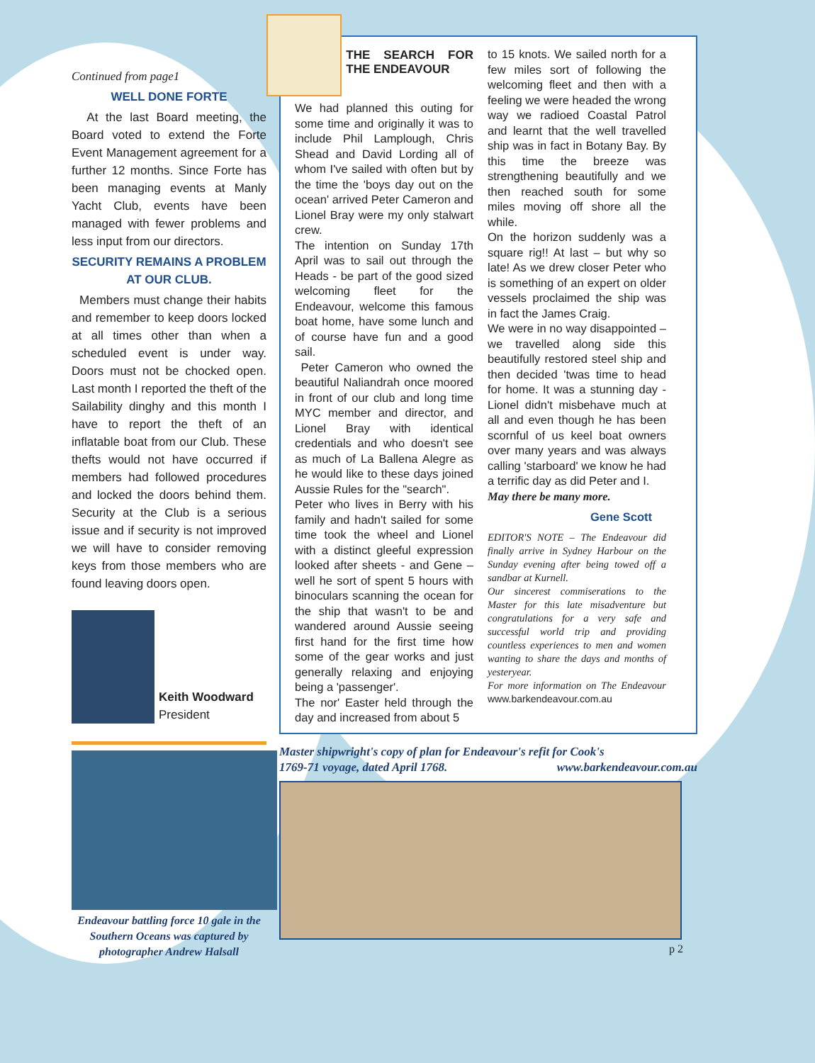Continued from page1
WELL DONE FORTE
At the last Board meeting, the Board voted to extend the Forte Event Management agreement for a further 12 months. Since Forte has been managing events at Manly Yacht Club, events have been managed with fewer problems and less input from our directors.
SECURITY REMAINS A PROBLEM AT OUR CLUB.
Members must change their habits and remember to keep doors locked at all times other than when a scheduled event is under way. Doors must not be chocked open. Last month I reported the theft of the Sailability dinghy and this month I have to report the theft of an inflatable boat from our Club. These thefts would not have occurred if members had followed procedures and locked the doors behind them. Security at the Club is a serious issue and if security is not improved we will have to consider removing keys from those members who are found leaving doors open.
Keith Woodward
President
Endeavour battling force 10 gale in the Southern Oceans was captured by photographer Andrew Halsall
THE SEARCH FOR THE ENDEAVOUR
We had planned this outing for some time and originally it was to include Phil Lamplough, Chris Shead and David Lording all of whom I've sailed with often but by the time the 'boys day out on the ocean' arrived Peter Cameron and Lionel Bray were my only stalwart crew.
The intention on Sunday 17th April was to sail out through the Heads - be part of the good sized welcoming fleet for the Endeavour, welcome this famous boat home, have some lunch and of course have fun and a good sail.
Peter Cameron who owned the beautiful Naliandrah once moored in front of our club and long time MYC member and director, and Lionel Bray with identical credentials and who doesn't see as much of La Ballena Alegre as he would like to these days joined Aussie Rules for the "search".
Peter who lives in Berry with his family and hadn't sailed for some time took the wheel and Lionel with a distinct gleeful expression looked after sheets - and Gene – well he sort of spent 5 hours with binoculars scanning the ocean for the ship that wasn't to be and wandered around Aussie seeing first hand for the first time how some of the gear works and just generally relaxing and enjoying being a 'passenger'.
The nor' Easter held through the day and increased from about 5
to 15 knots. We sailed north for a few miles sort of following the welcoming fleet and then with a feeling we were headed the wrong way we radioed Coastal Patrol and learnt that the well travelled ship was in fact in Botany Bay. By this time the breeze was strengthening beautifully and we then reached south for some miles moving off shore all the while.
On the horizon suddenly was a square rig!! At last – but why so late! As we drew closer Peter who is something of an expert on older vessels proclaimed the ship was in fact the James Craig.
We were in no way disappointed – we travelled along side this beautifully restored steel ship and then decided 'twas time to head for home. It was a stunning day - Lionel didn't misbehave much at all and even though he has been scornful of us keel boat owners over many years and was always calling 'starboard' we know he had a terrific day as did Peter and I.
May there be many more.
Gene Scott
EDITOR'S NOTE – The Endeavour did finally arrive in Sydney Harbour on the Sunday evening after being towed off a sandbar at Kurnell.
Our sincerest commiserations to the Master for this late misadventure but congratulations for a very safe and successful world trip and providing countless experiences to men and women wanting to share the days and months of yesteryear.
For more information on The Endeavour www.barkendeavour.com.au
Master shipwright's copy of plan for Endeavour's refit for Cook's
1769-71 voyage, dated April 1768. www.barkendeavour.com.au
p 2